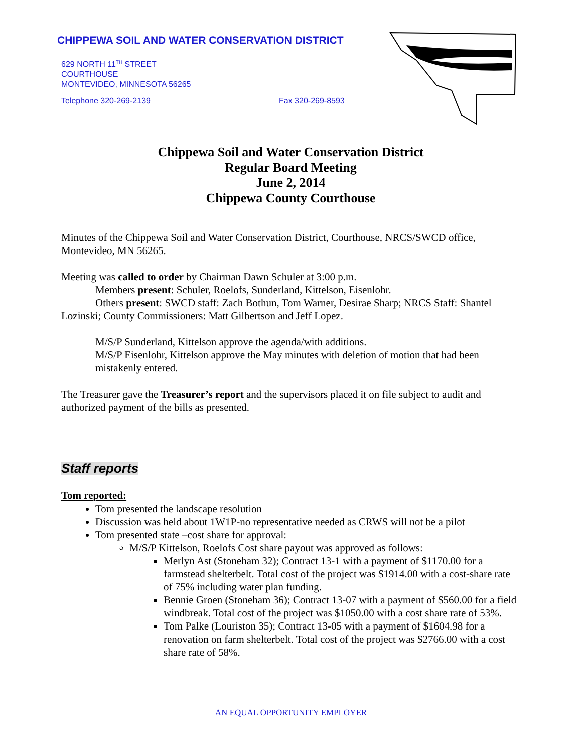CHIPPEWA SOIL AND WATER CONSERVATION DISTRICT
629 NORTH 11<sup>TH</sup> STREET
COURTHOUSE
MONTEVIDEO, MINNESOTA 56265
Telephone 320-269-2139 Fax 320-269-8593
Chippewa Soil and Water Conservation District
Regular Board Meeting
June 2, 2014
Chippewa County Courthouse
Minutes of the Chippewa Soil and Water Conservation District, Courthouse, NRCS/SWCD office, Montevideo, MN 56265.
Meeting was called to order by Chairman Dawn Schuler at 3:00 p.m.
Members present: Schuler, Roelofs, Sunderland, Kittelson, Eisenlohr.
Others present: SWCD staff: Zach Bothun, Tom Warner, Desirae Sharp; NRCS Staff: Shantel Lozinski; County Commissioners: Matt Gilbertson and Jeff Lopez.
M/S/P Sunderland, Kittelson approve the agenda/with additions.
M/S/P Eisenlohr, Kittelson approve the May minutes with deletion of motion that had been mistakenly entered.
The Treasurer gave the Treasurer’s report and the supervisors placed it on file subject to audit and authorized payment of the bills as presented.
Staff reports
Tom reported:
Tom presented the landscape resolution
Discussion was held about 1W1P-no representative needed as CRWS will not be a pilot
Tom presented state –cost share for approval:
M/S/P Kittelson, Roelofs Cost share payout was approved as follows:
Merlyn Ast (Stoneham 32); Contract 13-1 with a payment of $1170.00 for a farmstead shelterbelt. Total cost of the project was $1914.00 with a cost-share rate of 75% including water plan funding.
Bennie Groen (Stoneham 36); Contract 13-07 with a payment of $560.00 for a field windbreak. Total cost of the project was $1050.00 with a cost share rate of 53%.
Tom Palke (Louriston 35); Contract 13-05 with a payment of $1604.98 for a renovation on farm shelterbelt. Total cost of the project was $2766.00 with a cost share rate of 58%.
AN EQUAL OPPORTUNITY EMPLOYER